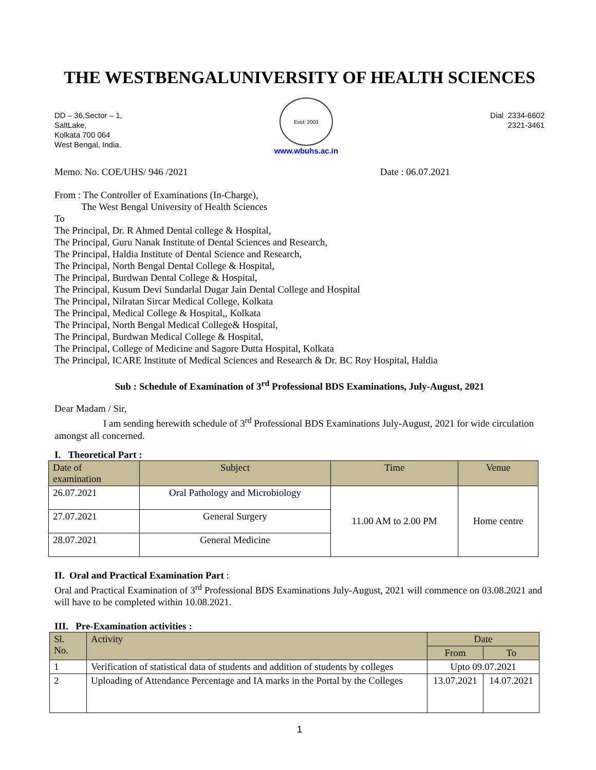THE WESTBENGALUNIVERSITY OF HEALTH SCIENCES
DD – 36,Sector – 1,
SaltLake,
Kolkata 700 064
West Bengal, India.
Estd: 2003
www.wbuhs.ac.in
Dial 2334-6602
2321-3461
Memo. No. COE/UHS/ 946 /2021 Date : 06.07.2021
From : The Controller of Examinations (In-Charge),
The West Bengal University of Health Sciences
To
The Principal, Dr. R Ahmed Dental college & Hospital,
The Principal, Guru Nanak Institute of Dental Sciences and Research,
The Principal, Haldia Institute of Dental Science and Research,
The Principal, North Bengal Dental College & Hospital,
The Principal, Burdwan Dental College & Hospital,
The Principal, Kusum Devi Sundarlal Dugar Jain Dental College and Hospital
The Principal, Nilratan Sircar Medical College, Kolkata
The Principal, Medical College & Hospital,, Kolkata
The Principal, North Bengal Medical College& Hospital,
The Principal, Burdwan Medical College & Hospital,
The Principal, College of Medicine and Sagore Dutta Hospital, Kolkata
The Principal, ICARE Institute of Medical Sciences and Research & Dr. BC Roy Hospital, Haldia
Sub : Schedule of Examination of 3<sup>rd</sup> Professional BDS Examinations, July-August, 2021
Dear Madam / Sir,
I am sending herewith schedule of 3<sup>rd</sup> Professional BDS Examinations July-August, 2021 for wide circulation amongst all concerned.
I. Theoretical Part :
| Date of examination | Subject | Time | Venue |
| --- | --- | --- | --- |
| 26.07.2021 | Oral Pathology and Microbiology | 11.00 AM to 2.00 PM | Home centre |
| 27.07.2021 | General Surgery | | |
| 28.07.2021 | General Medicine | | |
II. Oral and Practical Examination Part :
Oral and Practical Examination of 3<sup>rd</sup> Professional BDS Examinations July-August, 2021 will commence on 03.08.2021 and will have to be completed within 10.08.2021.
III. Pre-Examination activities :
| Sl. No. | Activity | Date | |
| --- | --- | --- | --- |
| | | From | To |
| 1 | Verification of statistical data of students and addition of students by colleges | Upto 09.07.2021 | |
| 2 | Uploading of Attendance Percentage and IA marks in the Portal by the Colleges | 13.07.2021 | 14.07.2021 |
1